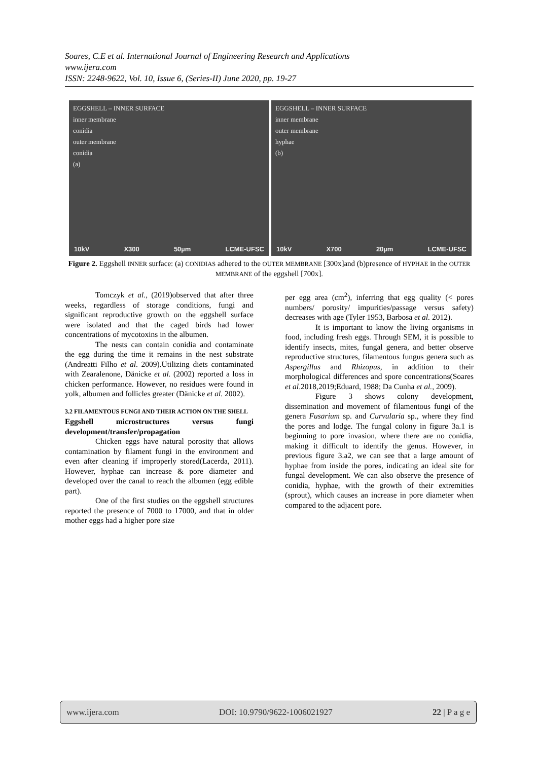Soares, C.E et al. International Journal of Engineering Research and Applications
www.ijera.com
ISSN: 2248-9622, Vol. 10, Issue 6, (Series-II) June 2020, pp. 19-27
EGGSHELL – INNER SURFACE
inner membrane
conidia
outer membrane
conidia
(a)
10kV X300 50µm LCME-UFSC
EGGSHELL – INNER SURFACE
inner membrane
outer membrane
hyphae
(b)
10kV X700 20µm LCME-UFSC
Figure 2. Eggshell INNER surface: (a) CONIDIAS adhered to the OUTER MEMBRANE [300x]and (b)presence of HYPHAE in the OUTER MEMBRANE of the eggshell [700x].
Tomczyk et al., (2019)observed that after three weeks, regardless of storage conditions, fungi and significant reproductive growth on the eggshell surface were isolated and that the caged birds had lower concentrations of mycotoxins in the albumen.
The nests can contain conidia and contaminate the egg during the time it remains in the nest substrate (Andreatti Filho et al. 2009).Utilizing diets contaminated with Zearalenone, Dänicke et al. (2002) reported a loss in chicken performance. However, no residues were found in yolk, albumen and follicles greater (Dänicke et al. 2002).
3.2 FILAMENTOUS FUNGI AND THEIR ACTION ON THE SHELL
Eggshell microstructures versus fungi development/transfer/propagation
Chicken eggs have natural porosity that allows contamination by filament fungi in the environment and even after cleaning if improperly stored(Lacerda, 2011). However, hyphae can increase & pore diameter and developed over the canal to reach the albumen (egg edible part).
One of the first studies on the eggshell structures reported the presence of 7000 to 17000, and that in older mother eggs had a higher pore size
per egg area (cm<sup>2</sup>), inferring that egg quality (< pores numbers/ porosity/ impurities/passage versus safety) decreases with age (Tyler 1953, Barbosa et al. 2012).
It is important to know the living organisms in food, including fresh eggs. Through SEM, it is possible to identify insects, mites, fungal genera, and better observe reproductive structures, filamentous fungus genera such as Aspergillus and Rhizopus, in addition to their morphological differences and spore concentrations(Soares et al.2018,2019;Eduard, 1988; Da Cunha et al., 2009).
Figure 3 shows colony development, dissemination and movement of filamentous fungi of the genera Fusarium sp. and Curvularia sp., where they find the pores and lodge. The fungal colony in figure 3a.1 is beginning to pore invasion, where there are no conidia, making it difficult to identify the genus. However, in previous figure 3.a2, we can see that a large amount of hyphae from inside the pores, indicating an ideal site for fungal development. We can also observe the presence of conidia, hyphae, with the growth of their extremities (sprout), which causes an increase in pore diameter when compared to the adjacent pore.
www.ijera.com DOI: 10.9790/9622-1006021927 22 | P a g e